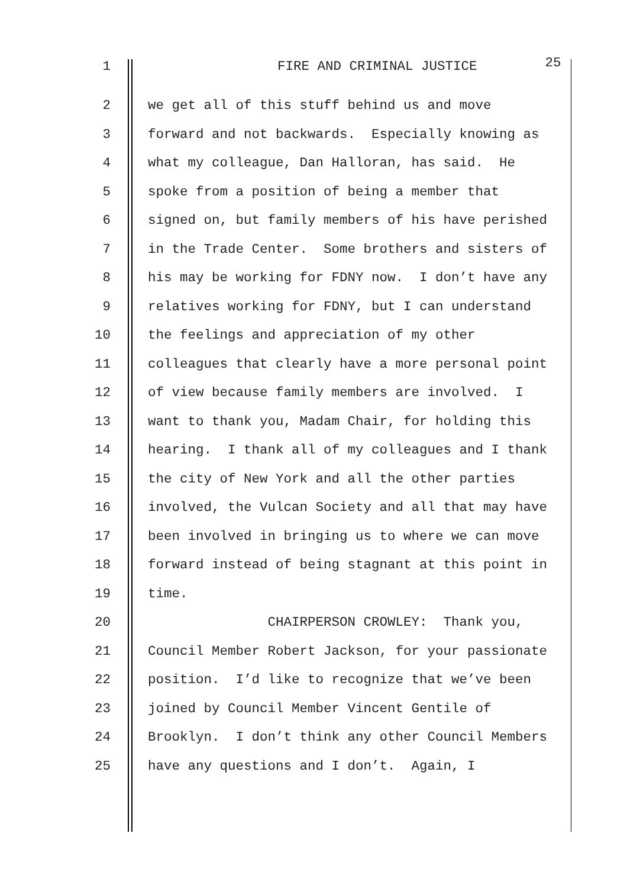1
FIRE AND CRIMINAL JUSTICE
25
2
we get all of this stuff behind us and move
3
forward and not backwards. Especially knowing as
4
what my colleague, Dan Halloran, has said. He
5
spoke from a position of being a member that
6
signed on, but family members of his have perished
7
in the Trade Center. Some brothers and sisters of
8
his may be working for FDNY now. I don’t have any
9
relatives working for FDNY, but I can understand
10
the feelings and appreciation of my other
11
colleagues that clearly have a more personal point
12
of view because family members are involved. I
13
want to thank you, Madam Chair, for holding this
14
hearing. I thank all of my colleagues and I thank
15
the city of New York and all the other parties
16
involved, the Vulcan Society and all that may have
17
been involved in bringing us to where we can move
18
forward instead of being stagnant at this point in
19
time.
20
CHAIRPERSON CROWLEY: Thank you,
21
Council Member Robert Jackson, for your passionate
22
position. I’d like to recognize that we’ve been
23
joined by Council Member Vincent Gentile of
24
Brooklyn. I don’t think any other Council Members
25
have any questions and I don’t. Again, I